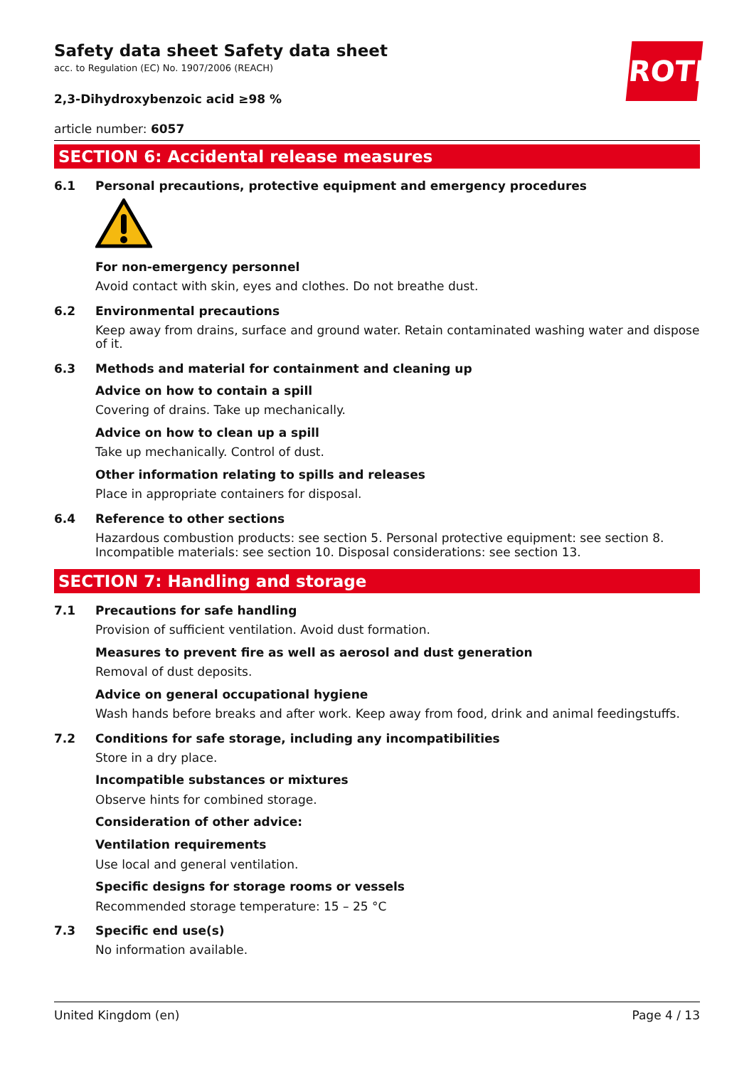ROTH
Safety data sheet Safety data sheet
acc. to Regulation (EC) No. 1907/2006 (REACH)
2,3-Dihydroxybenzoic acid ≥98 %
article number: 6057
SECTION 6: Accidental release measures
6.1 Personal precautions, protective equipment and emergency procedures
For non-emergency personnel
Avoid contact with skin, eyes and clothes. Do not breathe dust.
6.2 Environmental precautions
Keep away from drains, surface and ground water. Retain contaminated washing water and dispose of it.
6.3 Methods and material for containment and cleaning up
Advice on how to contain a spill
Covering of drains. Take up mechanically.
Advice on how to clean up a spill
Take up mechanically. Control of dust.
Other information relating to spills and releases
Place in appropriate containers for disposal.
6.4 Reference to other sections
Hazardous combustion products: see section 5. Personal protective equipment: see section 8. Incompatible materials: see section 10. Disposal considerations: see section 13.
SECTION 7: Handling and storage
7.1 Precautions for safe handling
Provision of sufficient ventilation. Avoid dust formation.
Measures to prevent fire as well as aerosol and dust generation
Removal of dust deposits.
Advice on general occupational hygiene
Wash hands before breaks and after work. Keep away from food, drink and animal feedingstuffs.
7.2 Conditions for safe storage, including any incompatibilities
Store in a dry place.
Incompatible substances or mixtures
Observe hints for combined storage.
Consideration of other advice:
Ventilation requirements
Use local and general ventilation.
Specific designs for storage rooms or vessels
Recommended storage temperature: 15 – 25 °C
7.3 Specific end use(s)
No information available.
United Kingdom (en) Page 4 / 13